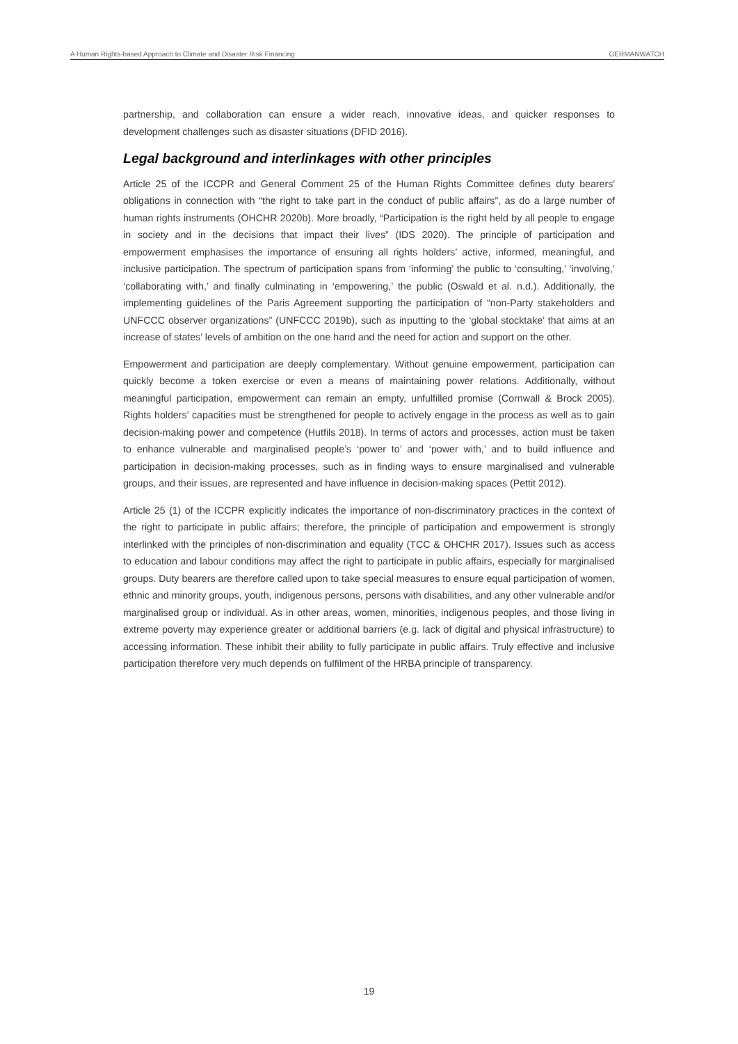A Human Rights-based Approach to Climate and Disaster Risk Financing GERMANWATCH
partnership, and collaboration can ensure a wider reach, innovative ideas, and quicker responses to development challenges such as disaster situations (DFID 2016).
Legal background and interlinkages with other principles
Article 25 of the ICCPR and General Comment 25 of the Human Rights Committee defines duty bearers' obligations in connection with “the right to take part in the conduct of public affairs”, as do a large number of human rights instruments (OHCHR 2020b). More broadly, “Participation is the right held by all people to engage in society and in the decisions that impact their lives” (IDS 2020). The principle of participation and empowerment emphasises the importance of ensuring all rights holders’ active, informed, meaningful, and inclusive participation. The spectrum of participation spans from ‘informing’ the public to ‘consulting,’ ‘involving,’ ‘collaborating with,’ and finally culminating in ‘empowering,’ the public (Oswald et al. n.d.). Additionally, the implementing guidelines of the Paris Agreement supporting the participation of “non-Party stakeholders and UNFCCC observer organizations” (UNFCCC 2019b), such as inputting to the ‘global stocktake’ that aims at an increase of states’ levels of ambition on the one hand and the need for action and support on the other.
Empowerment and participation are deeply complementary. Without genuine empowerment, participation can quickly become a token exercise or even a means of maintaining power relations. Additionally, without meaningful participation, empowerment can remain an empty, unfulfilled promise (Cornwall & Brock 2005). Rights holders’ capacities must be strengthened for people to actively engage in the process as well as to gain decision-making power and competence (Hutfils 2018). In terms of actors and processes, action must be taken to enhance vulnerable and marginalised people’s ‘power to’ and ‘power with,’ and to build influence and participation in decision-making processes, such as in finding ways to ensure marginalised and vulnerable groups, and their issues, are represented and have influence in decision-making spaces (Pettit 2012).
Article 25 (1) of the ICCPR explicitly indicates the importance of non-discriminatory practices in the context of the right to participate in public affairs; therefore, the principle of participation and empowerment is strongly interlinked with the principles of non-discrimination and equality (TCC & OHCHR 2017). Issues such as access to education and labour conditions may affect the right to participate in public affairs, especially for marginalised groups. Duty bearers are therefore called upon to take special measures to ensure equal participation of women, ethnic and minority groups, youth, indigenous persons, persons with disabilities, and any other vulnerable and/or marginalised group or individual. As in other areas, women, minorities, indigenous peoples, and those living in extreme poverty may experience greater or additional barriers (e.g. lack of digital and physical infrastructure) to accessing information. These inhibit their ability to fully participate in public affairs. Truly effective and inclusive participation therefore very much depends on fulfilment of the HRBA principle of transparency.
19